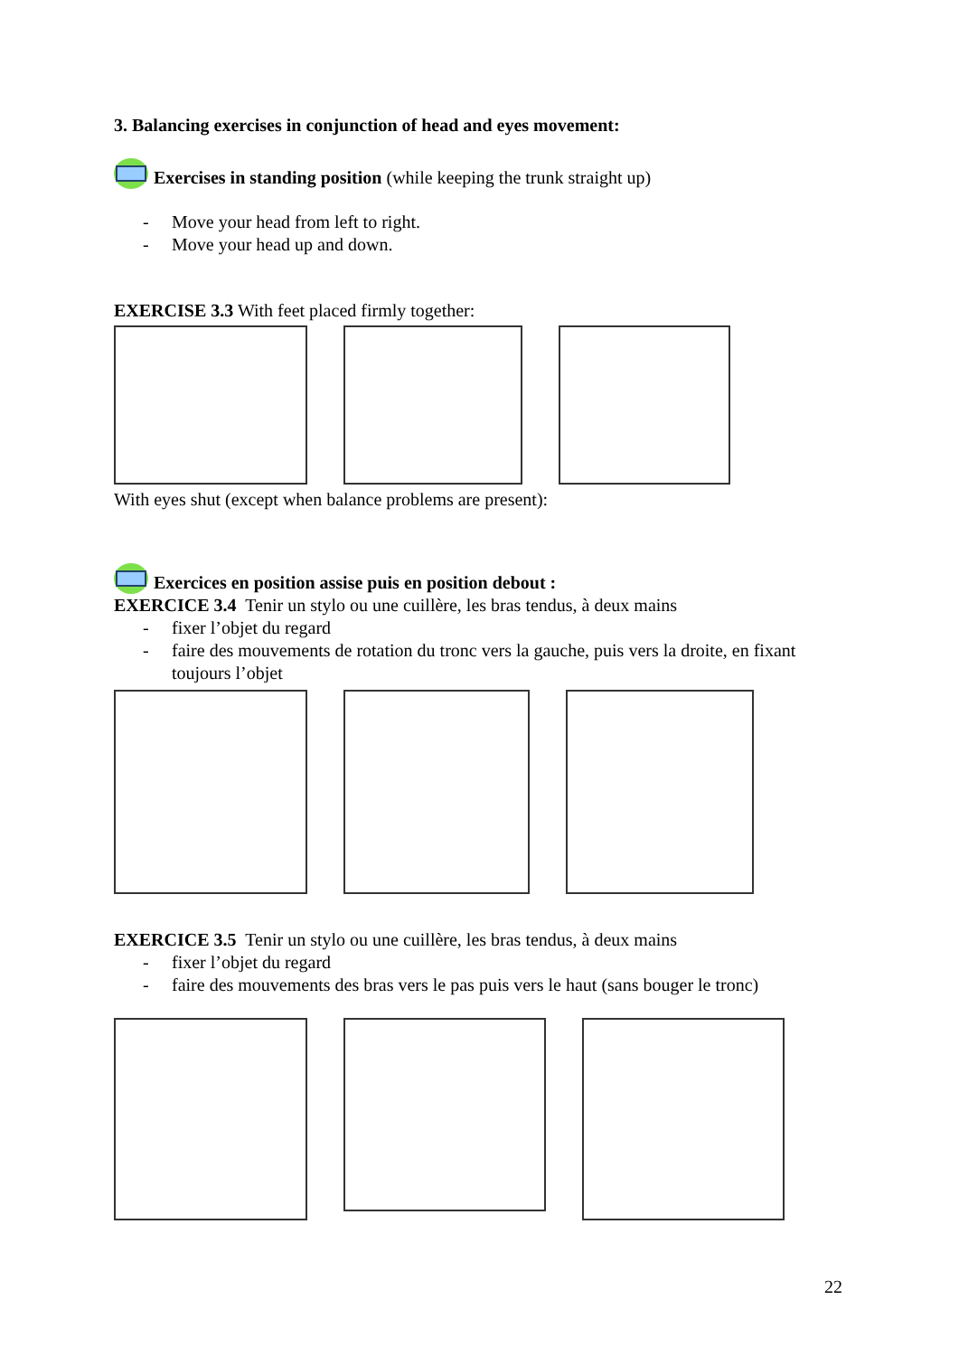3. Balancing exercises in conjunction of head and eyes movement:
Exercises in standing position (while keeping the trunk straight up)
- Move your head from left to right.
- Move your head up and down.
EXERCISE 3.3 With feet placed firmly together:
With eyes shut (except when balance problems are present):
Exercices en position assise puis en position debout :
EXERCICE 3.4 Tenir un stylo ou une cuillère, les bras tendus, à deux mains
- fixer l’objet du regard
- faire des mouvements de rotation du tronc vers la gauche, puis vers la droite, en fixant toujours l’objet
EXERCICE 3.5 Tenir un stylo ou une cuillère, les bras tendus, à deux mains
- fixer l’objet du regard
- faire des mouvements des bras vers le pas puis vers le haut (sans bouger le tronc)
22